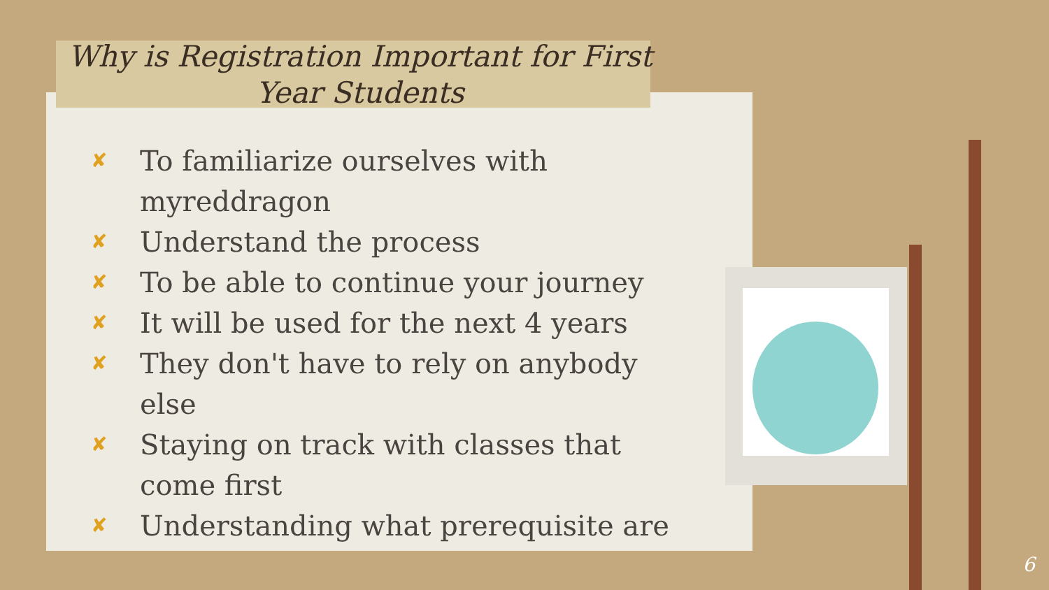Why is Registration Important for First Year Students
✘ To familiarize ourselves with myreddragon
✘ Understand the process
✘ To be able to continue your journey
✘ It will be used for the next 4 years
✘ They don't have to rely on anybody else
✘ Staying on track with classes that come first
✘ Understanding what prerequisite are
6